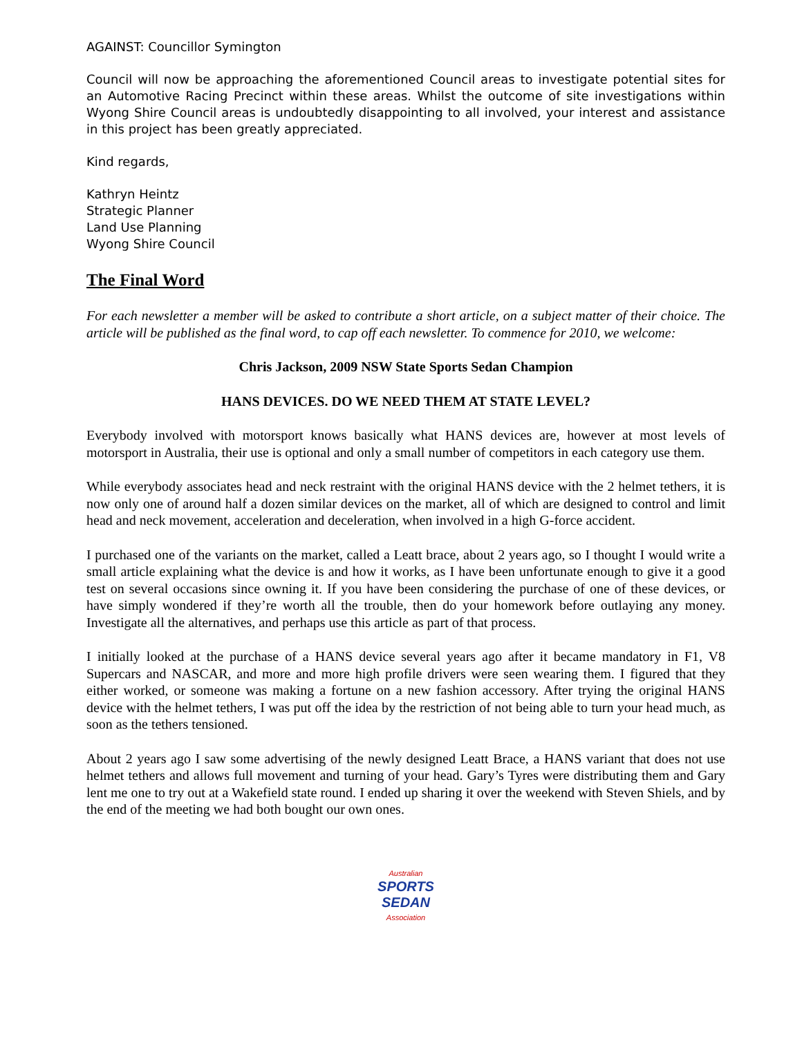AGAINST: Councillor Symington
Council will now be approaching the aforementioned Council areas to investigate potential sites for an Automotive Racing Precinct within these areas. Whilst the outcome of site investigations within Wyong Shire Council areas is undoubtedly disappointing to all involved, your interest and assistance in this project has been greatly appreciated.
Kind regards,
Kathryn Heintz
Strategic Planner
Land Use Planning
Wyong Shire Council
The Final Word
For each newsletter a member will be asked to contribute a short article, on a subject matter of their choice. The article will be published as the final word, to cap off each newsletter. To commence for 2010, we welcome:
Chris Jackson, 2009 NSW State Sports Sedan Champion
HANS DEVICES. DO WE NEED THEM AT STATE LEVEL?
Everybody involved with motorsport knows basically what HANS devices are, however at most levels of motorsport in Australia, their use is optional and only a small number of competitors in each category use them.
While everybody associates head and neck restraint with the original HANS device with the 2 helmet tethers, it is now only one of around half a dozen similar devices on the market, all of which are designed to control and limit head and neck movement, acceleration and deceleration, when involved in a high G-force accident.
I purchased one of the variants on the market, called a Leatt brace, about 2 years ago, so I thought I would write a small article explaining what the device is and how it works, as I have been unfortunate enough to give it a good test on several occasions since owning it. If you have been considering the purchase of one of these devices, or have simply wondered if they’re worth all the trouble, then do your homework before outlaying any money. Investigate all the alternatives, and perhaps use this article as part of that process.
I initially looked at the purchase of a HANS device several years ago after it became mandatory in F1, V8 Supercars and NASCAR, and more and more high profile drivers were seen wearing them. I figured that they either worked, or someone was making a fortune on a new fashion accessory. After trying the original HANS device with the helmet tethers, I was put off the idea by the restriction of not being able to turn your head much, as soon as the tethers tensioned.
About 2 years ago I saw some advertising of the newly designed Leatt Brace, a HANS variant that does not use helmet tethers and allows full movement and turning of your head. Gary’s Tyres were distributing them and Gary lent me one to try out at a Wakefield state round. I ended up sharing it over the weekend with Steven Shiels, and by the end of the meeting we had both bought our own ones.
Australian
SPORTS
SEDAN
Association